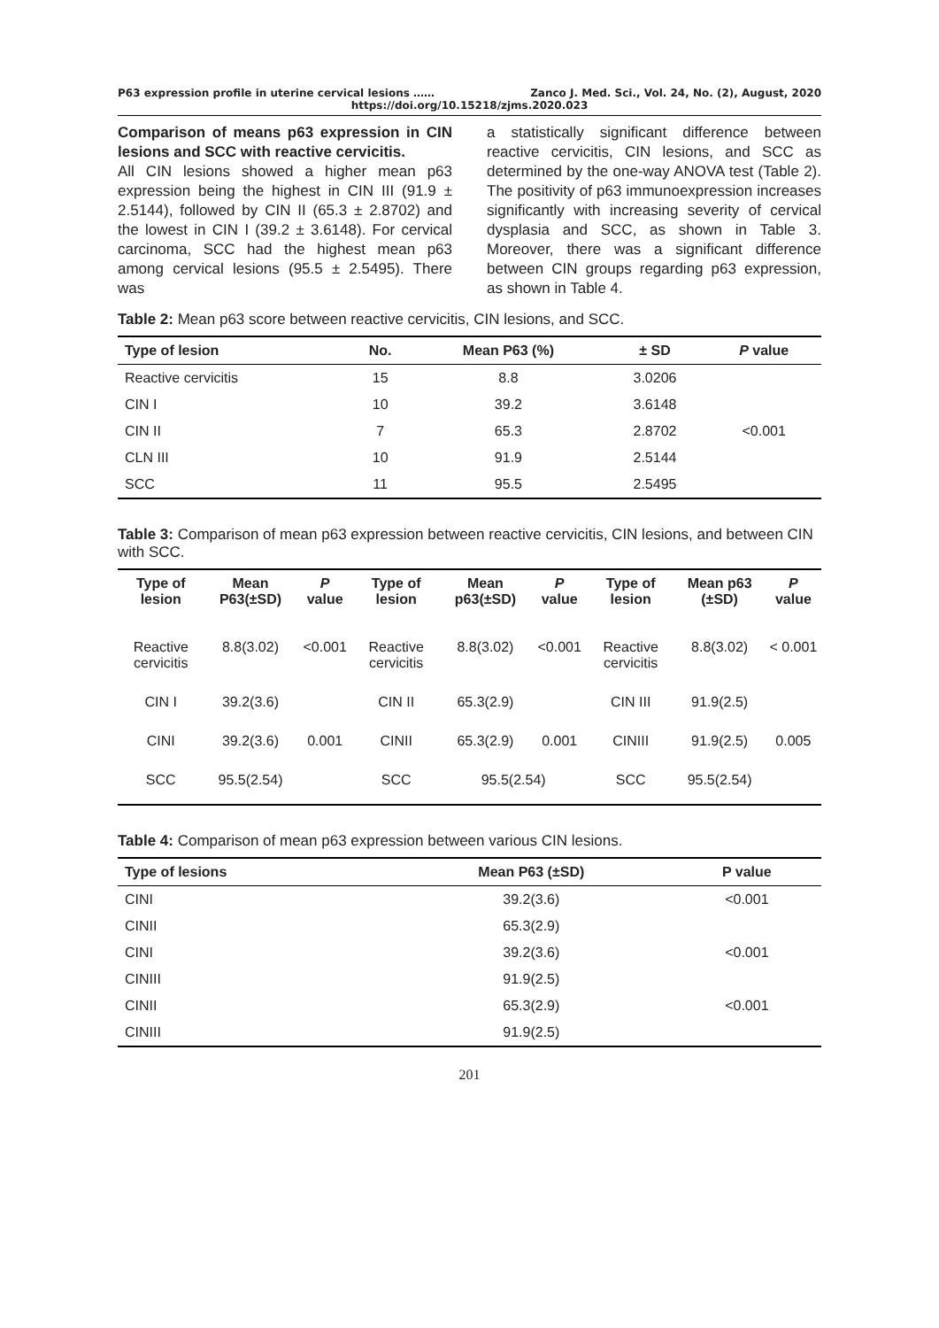P63 expression profile in uterine cervical lesions …… Zanco J. Med. Sci., Vol. 24, No. (2), August, 2020
https://doi.org/10.15218/zjms.2020.023
Comparison of means p63 expression in CIN lesions and SCC with reactive cervicitis.
All CIN lesions showed a higher mean p63 expression being the highest in CIN III (91.9 ± 2.5144), followed by CIN II (65.3 ± 2.8702) and the lowest in CIN I (39.2 ± 3.6148). For cervical carcinoma, SCC had the highest mean p63 among cervical lesions (95.5 ± 2.5495). There was
a statistically significant difference between reactive cervicitis, CIN lesions, and SCC as determined by the one-way ANOVA test (Table 2). The positivity of p63 immunoexpression increases significantly with increasing severity of cervical dysplasia and SCC, as shown in Table 3. Moreover, there was a significant difference between CIN groups regarding p63 expression, as shown in Table 4.
Table 2: Mean p63 score between reactive cervicitis, CIN lesions, and SCC.
| Type of lesion | No. | Mean P63 (%) | ± SD | P value |
| --- | --- | --- | --- | --- |
| Reactive cervicitis | 15 | 8.8 | 3.0206 | <0.001 |
| CIN I | 10 | 39.2 | 3.6148 | |
| CIN II | 7 | 65.3 | 2.8702 | |
| CLN III | 10 | 91.9 | 2.5144 | |
| SCC | 11 | 95.5 | 2.5495 | |
Table 3: Comparison of mean p63 expression between reactive cervicitis, CIN lesions, and between CIN with SCC.
| Type of lesion | Mean P63(±SD) | P value | Type of lesion | Mean p63(±SD) | P value | Type of lesion | Mean p63 (±SD) | P value |
| --- | --- | --- | --- | --- | --- | --- | --- | --- |
| Reactive cervicitis | 8.8(3.02) | <0.001 | Reactive cervicitis | 8.8(3.02) | <0.001 | Reactive cervicitis | 8.8(3.02) | < 0.001 |
| CIN I | 39.2(3.6) | | CIN II | 65.3(2.9) | | CIN III | 91.9(2.5) | |
| CINI | 39.2(3.6) | 0.001 | CINII | 65.3(2.9) | 0.001 | CINIII | 91.9(2.5) | 0.005 |
| SCC | 95.5(2.54) | | SCC | 95.5(2.54) | | SCC | 95.5(2.54) | |
Table 4: Comparison of mean p63 expression between various CIN lesions.
| Type of lesions | Mean P63 (±SD) | P value |
| --- | --- | --- |
| CINI | 39.2(3.6) | <0.001 |
| CINII | 65.3(2.9) | |
| CINI | 39.2(3.6) | <0.001 |
| CINIII | 91.9(2.5) | |
| CINII | 65.3(2.9) | <0.001 |
| CINIII | 91.9(2.5) | |
201